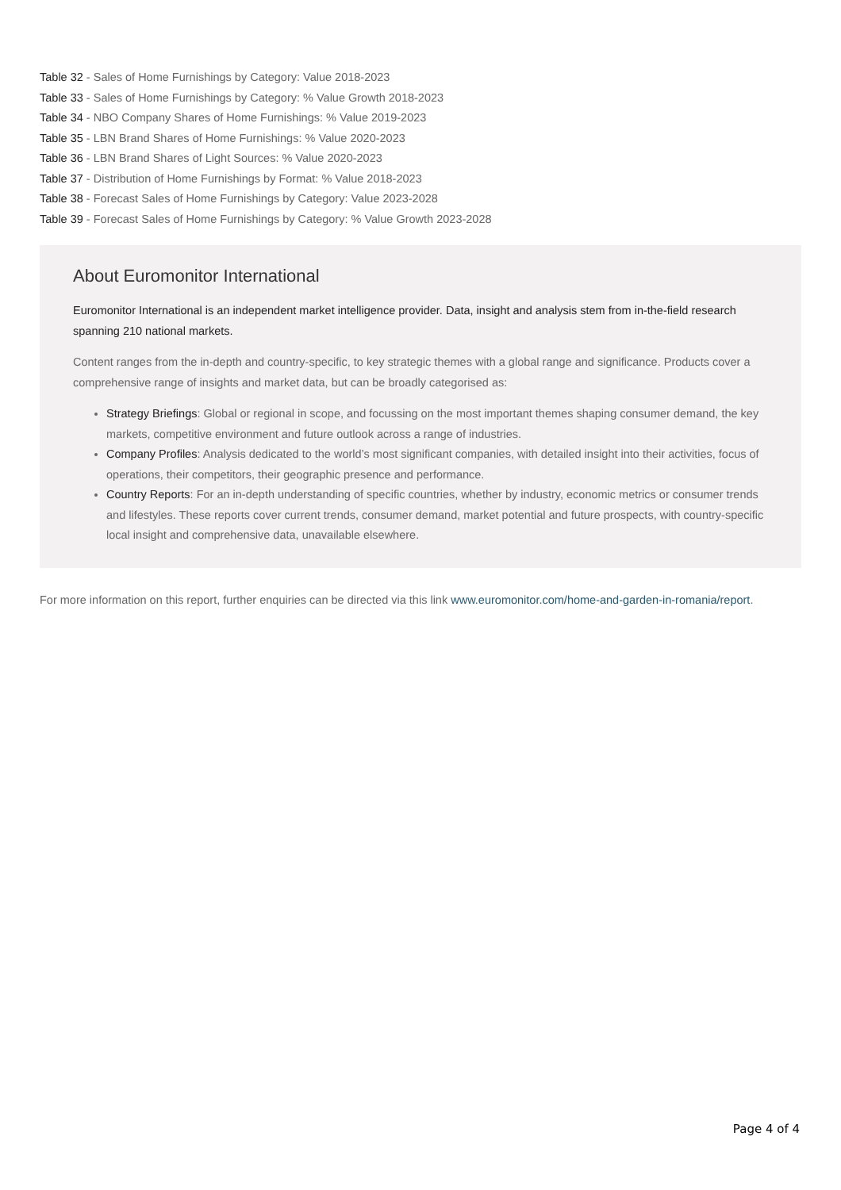Table 32 - Sales of Home Furnishings by Category: Value 2018-2023
Table 33 - Sales of Home Furnishings by Category: % Value Growth 2018-2023
Table 34 - NBO Company Shares of Home Furnishings: % Value 2019-2023
Table 35 - LBN Brand Shares of Home Furnishings: % Value 2020-2023
Table 36 - LBN Brand Shares of Light Sources: % Value 2020-2023
Table 37 - Distribution of Home Furnishings by Format: % Value 2018-2023
Table 38 - Forecast Sales of Home Furnishings by Category: Value 2023-2028
Table 39 - Forecast Sales of Home Furnishings by Category: % Value Growth 2023-2028
About Euromonitor International
Euromonitor International is an independent market intelligence provider. Data, insight and analysis stem from in-the-field research spanning 210 national markets.
Content ranges from the in-depth and country-specific, to key strategic themes with a global range and significance. Products cover a comprehensive range of insights and market data, but can be broadly categorised as:
Strategy Briefings: Global or regional in scope, and focussing on the most important themes shaping consumer demand, the key markets, competitive environment and future outlook across a range of industries.
Company Profiles: Analysis dedicated to the world’s most significant companies, with detailed insight into their activities, focus of operations, their competitors, their geographic presence and performance.
Country Reports: For an in-depth understanding of specific countries, whether by industry, economic metrics or consumer trends and lifestyles. These reports cover current trends, consumer demand, market potential and future prospects, with country-specific local insight and comprehensive data, unavailable elsewhere.
For more information on this report, further enquiries can be directed via this link www.euromonitor.com/home-and-garden-in-romania/report.
Page 4 of 4